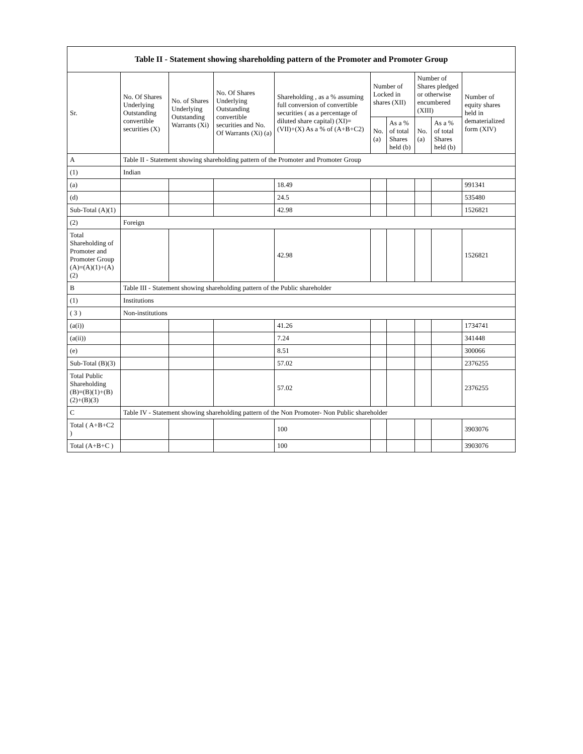| Table II - Statement showing shareholding pattern of the Promoter and Promoter Group | | | | | | | | | |
| --- | --- | --- | --- | --- | --- | --- | --- | --- | --- |
| Sr. | No. Of Shares Underlying Outstanding convertible securities (X) | No. of Shares Underlying Outstanding Warrants (Xi) | No. Of Shares Underlying Outstanding convertible securities and No. Of Warrants (Xi) (a) | Shareholding , as a % assuming full conversion of convertible securities ( as a percentage of diluted share capital) (XI)= (VII)+(X) As a % of (A+B+C2) | Number of Locked in shares (XII) | | Number of Shares pledged or otherwise encumbered (XIII) | | Number of equity shares held in dematerialized form (XIV) |
| | | | | | No. (a) | As a % of total Shares held (b) | No. (a) | As a % of total Shares held (b) | |
| A | Table II - Statement showing shareholding pattern of the Promoter and Promoter Group | | | | | | | | |
| (1) | Indian | | | | | | | | |
| (a) | | | | 18.49 | | | | | 991341 |
| (d) | | | | 24.5 | | | | | 535480 |
| Sub-Total (A)(1) | | | | 42.98 | | | | | 1526821 |
| (2) | Foreign | | | | | | | | |
| Total Shareholding of Promoter and Promoter Group (A)=(A)(1)+(A)(2) | | | | 42.98 | | | | | 1526821 |
| B | Table III - Statement showing shareholding pattern of the Public shareholder | | | | | | | | |
| (1) | Institutions | | | | | | | | |
| ( 3 ) | Non-institutions | | | | | | | | |
| (a(i)) | | | | 41.26 | | | | | 1734741 |
| (a(ii)) | | | | 7.24 | | | | | 341448 |
| (e) | | | | 8.51 | | | | | 300066 |
| Sub-Total (B)(3) | | | | 57.02 | | | | | 2376255 |
| Total Public Shareholding (B)=(B)(1)+(B)(2)+(B)(3) | | | | 57.02 | | | | | 2376255 |
| C | Table IV - Statement showing shareholding pattern of the Non Promoter- Non Public shareholder | | | | | | | | |
| Total ( A+B+C2 ) | | | | 100 | | | | | 3903076 |
| Total (A+B+C ) | | | | 100 | | | | | 3903076 |